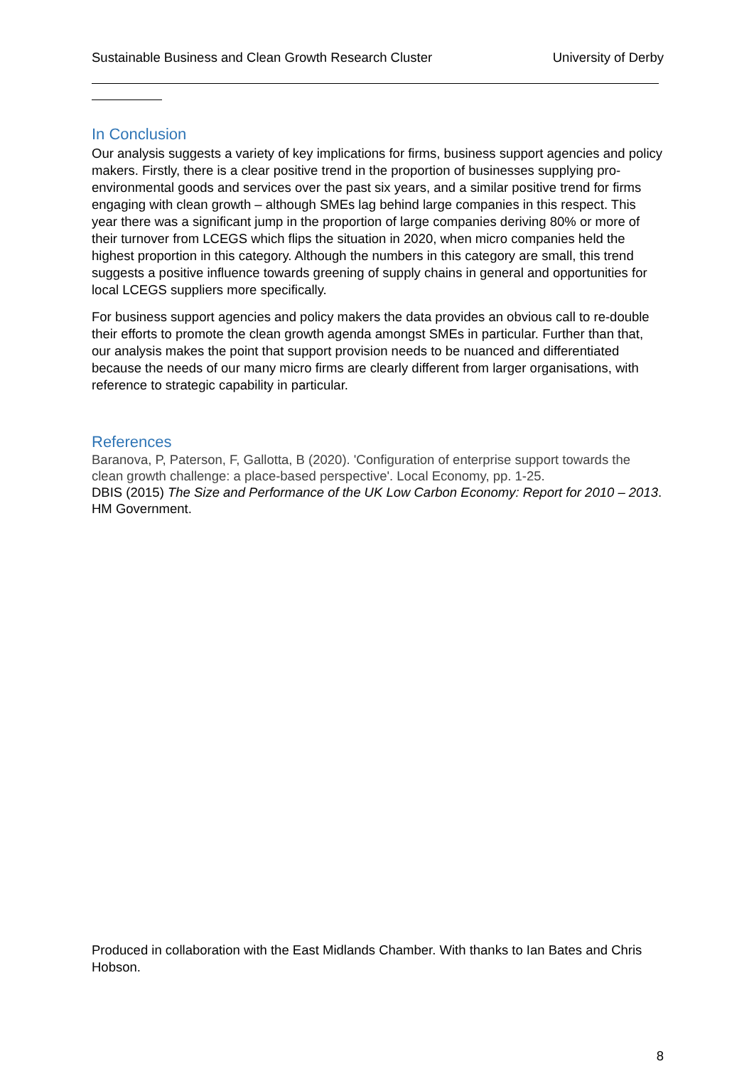Sustainable Business and Clean Growth Research Cluster University of Derby
In Conclusion
Our analysis suggests a variety of key implications for firms, business support agencies and policy makers. Firstly, there is a clear positive trend in the proportion of businesses supplying pro-environmental goods and services over the past six years, and a similar positive trend for firms engaging with clean growth – although SMEs lag behind large companies in this respect. This year there was a significant jump in the proportion of large companies deriving 80% or more of their turnover from LCEGS which flips the situation in 2020, when micro companies held the highest proportion in this category. Although the numbers in this category are small, this trend suggests a positive influence towards greening of supply chains in general and opportunities for local LCEGS suppliers more specifically.
For business support agencies and policy makers the data provides an obvious call to re-double their efforts to promote the clean growth agenda amongst SMEs in particular. Further than that, our analysis makes the point that support provision needs to be nuanced and differentiated because the needs of our many micro firms are clearly different from larger organisations, with reference to strategic capability in particular.
References
Baranova, P, Paterson, F, Gallotta, B (2020). 'Configuration of enterprise support towards the clean growth challenge: a place-based perspective'. Local Economy, pp. 1-25.
DBIS (2015) The Size and Performance of the UK Low Carbon Economy: Report for 2010 – 2013. HM Government.
Produced in collaboration with the East Midlands Chamber. With thanks to Ian Bates and Chris Hobson.
8